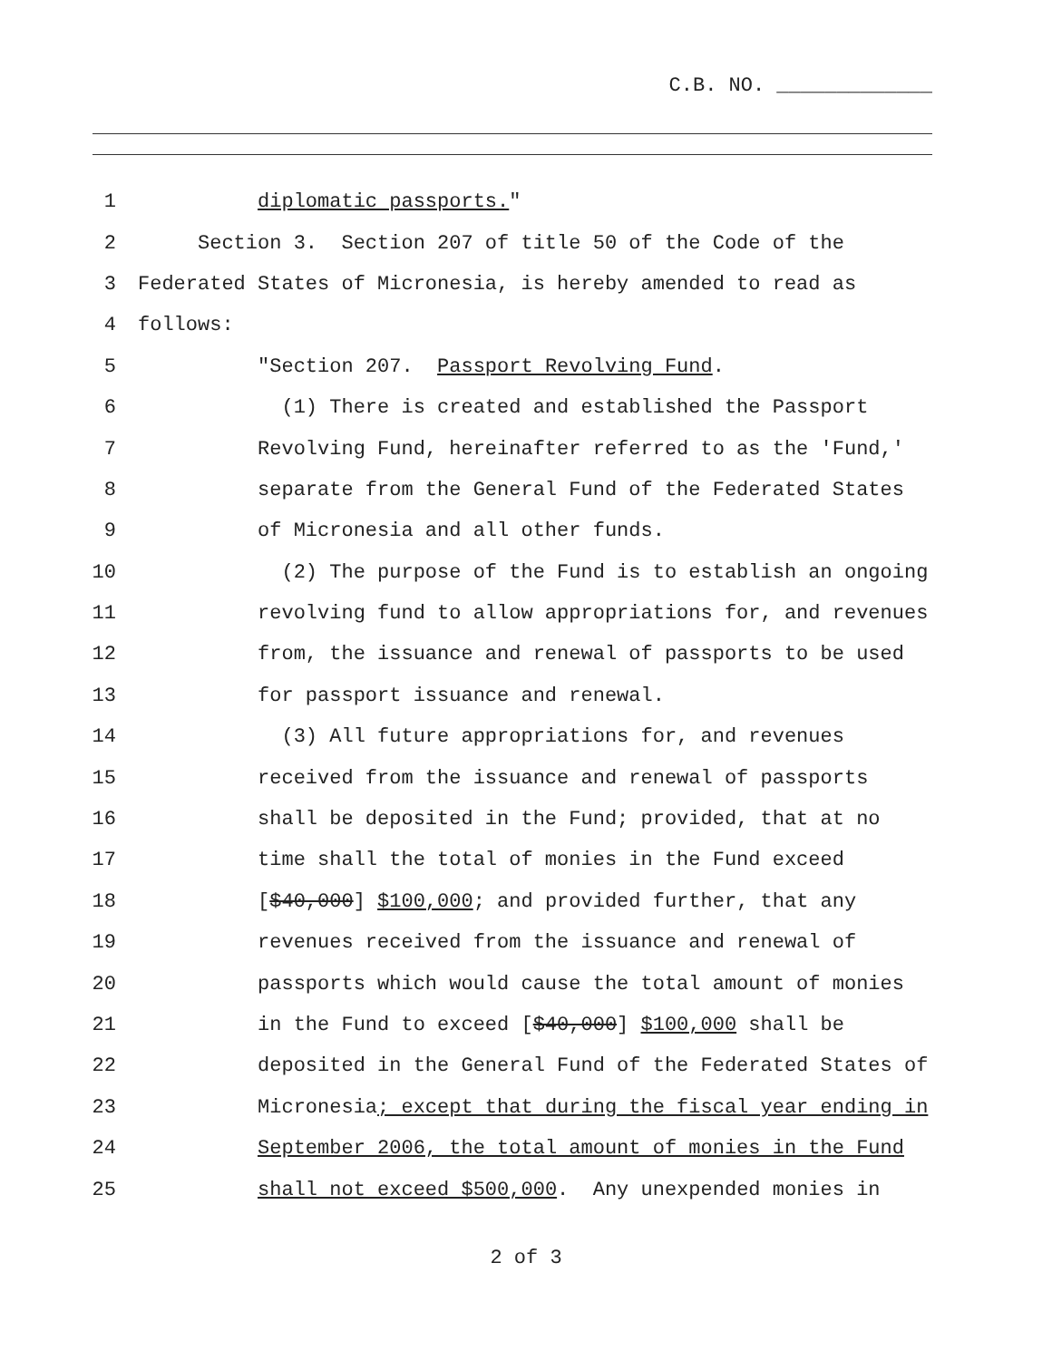C.B. NO. _____________
1 diplomatic passports."
2 Section 3. Section 207 of title 50 of the Code of the
3 Federated States of Micronesia, is hereby amended to read as
4 follows:
5 "Section 207. Passport Revolving Fund.
6 (1) There is created and established the Passport
7 Revolving Fund, hereinafter referred to as the 'Fund,'
8 separate from the General Fund of the Federated States
9 of Micronesia and all other funds.
10 (2) The purpose of the Fund is to establish an ongoing
11 revolving fund to allow appropriations for, and revenues
12 from, the issuance and renewal of passports to be used
13 for passport issuance and renewal.
14 (3) All future appropriations for, and revenues
15 received from the issuance and renewal of passports
16 shall be deposited in the Fund; provided, that at no
17 time shall the total of monies in the Fund exceed
18 [$40,000] $100,000; and provided further, that any
19 revenues received from the issuance and renewal of
20 passports which would cause the total amount of monies
21 in the Fund to exceed [$40,000] $100,000 shall be
22 deposited in the General Fund of the Federated States of
23 Micronesia; except that during the fiscal year ending in
24 September 2006, the total amount of monies in the Fund
25 shall not exceed $500,000. Any unexpended monies in
2 of 3